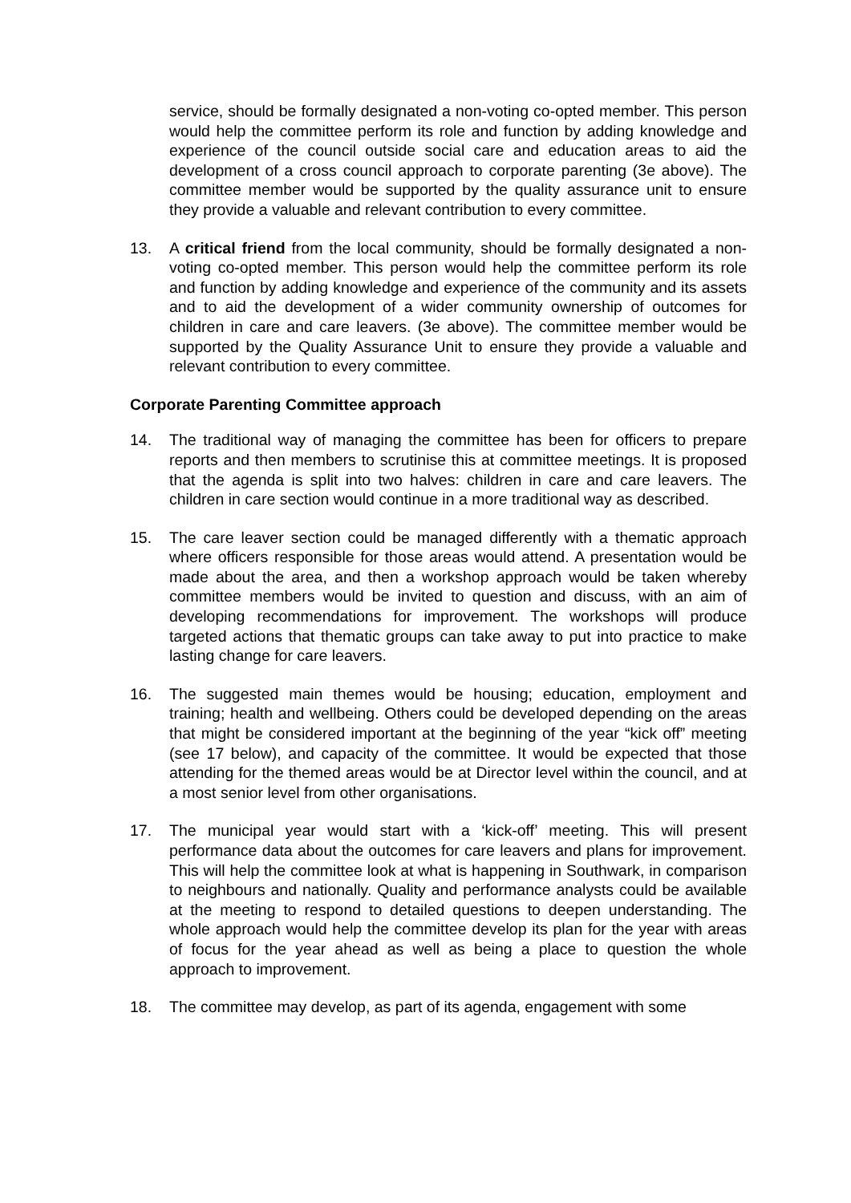service, should be formally designated a non-voting co-opted member. This person would help the committee perform its role and function by adding knowledge and experience of the council outside social care and education areas to aid the development of a cross council approach to corporate parenting (3e above). The committee member would be supported by the quality assurance unit to ensure they provide a valuable and relevant contribution to every committee.
13. A critical friend from the local community, should be formally designated a non-voting co-opted member. This person would help the committee perform its role and function by adding knowledge and experience of the community and its assets and to aid the development of a wider community ownership of outcomes for children in care and care leavers. (3e above). The committee member would be supported by the Quality Assurance Unit to ensure they provide a valuable and relevant contribution to every committee.
Corporate Parenting Committee approach
14. The traditional way of managing the committee has been for officers to prepare reports and then members to scrutinise this at committee meetings. It is proposed that the agenda is split into two halves: children in care and care leavers. The children in care section would continue in a more traditional way as described.
15. The care leaver section could be managed differently with a thematic approach where officers responsible for those areas would attend. A presentation would be made about the area, and then a workshop approach would be taken whereby committee members would be invited to question and discuss, with an aim of developing recommendations for improvement. The workshops will produce targeted actions that thematic groups can take away to put into practice to make lasting change for care leavers.
16. The suggested main themes would be housing; education, employment and training; health and wellbeing. Others could be developed depending on the areas that might be considered important at the beginning of the year “kick off” meeting (see 17 below), and capacity of the committee. It would be expected that those attending for the themed areas would be at Director level within the council, and at a most senior level from other organisations.
17. The municipal year would start with a ‘kick-off’ meeting. This will present performance data about the outcomes for care leavers and plans for improvement. This will help the committee look at what is happening in Southwark, in comparison to neighbours and nationally. Quality and performance analysts could be available at the meeting to respond to detailed questions to deepen understanding. The whole approach would help the committee develop its plan for the year with areas of focus for the year ahead as well as being a place to question the whole approach to improvement.
18. The committee may develop, as part of its agenda, engagement with some